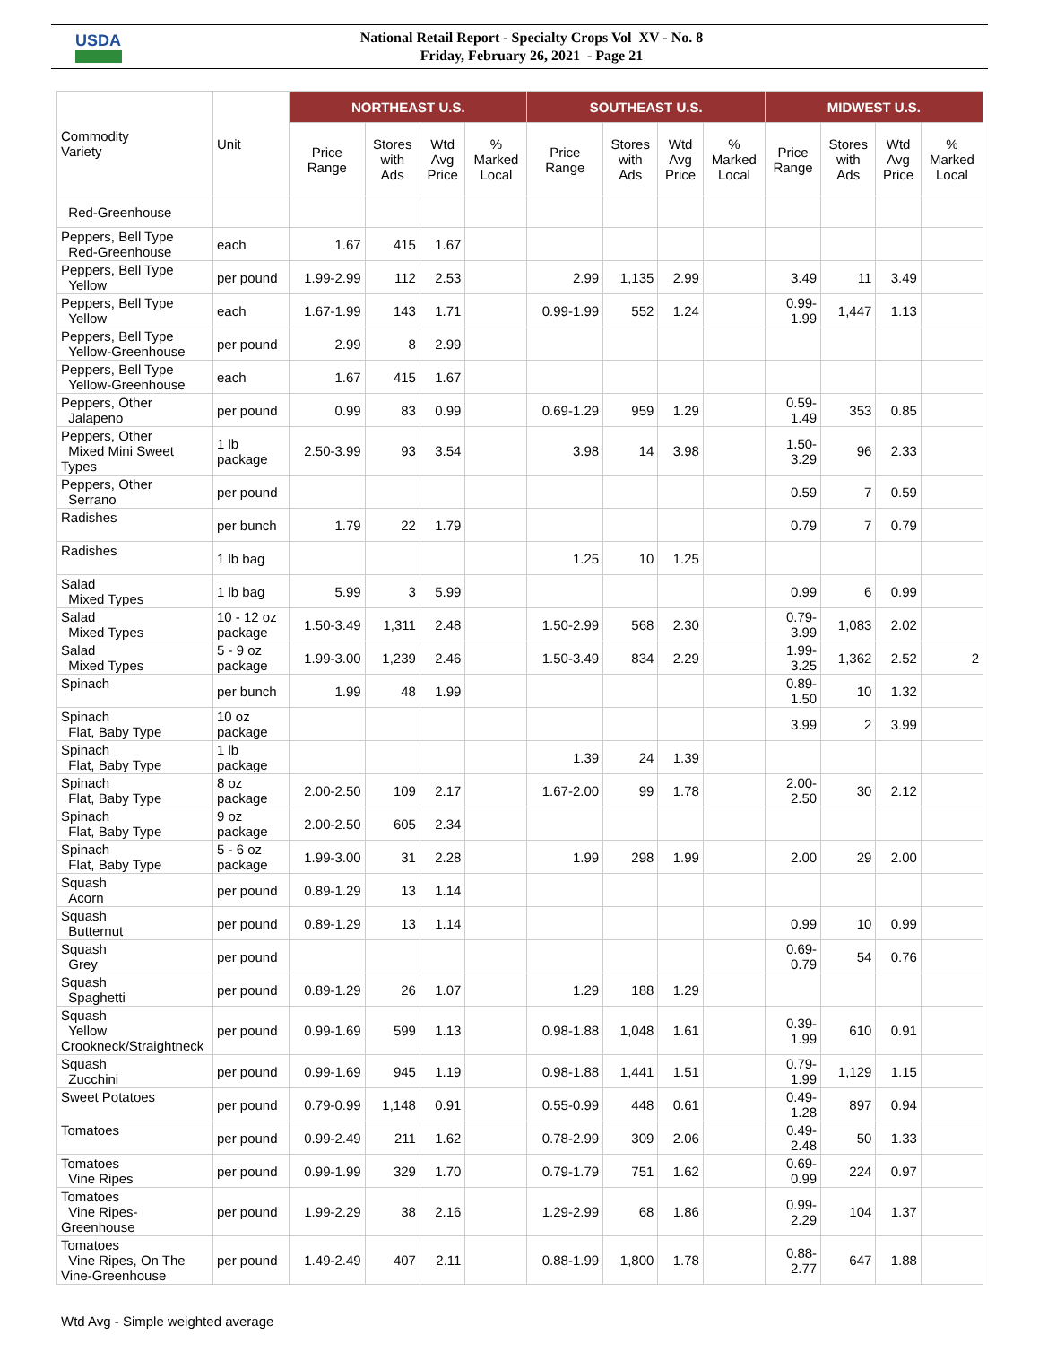USDA
National Retail Report - Specialty Crops Vol XV - No. 8
Friday, February 26, 2021 - Page 21
| Commodity Variety | Unit | NORTHEAST U.S. | | | | SOUTHEAST U.S. | | | | MIDWEST U.S. | | | |
| --- | --- | --- | --- | --- | --- | --- | --- | --- | --- | --- | --- | --- | --- |
| | | Price Range | Stores with Ads | Wtd Avg Price | % Marked Local | Price Range | Stores with Ads | Wtd Avg Price | % Marked Local | Price Range | Stores with Ads | Wtd Avg Price | % Marked Local |
| Red-Greenhouse | | | | | | | | | | | | | |
| Peppers, Bell Type Red-Greenhouse | each | 1.67 | 415 | 1.67 | | | | | | | | | |
| Peppers, Bell Type Yellow | per pound | 1.99-2.99 | 112 | 2.53 | | 2.99 | 1,135 | 2.99 | | 3.49 | 11 | 3.49 | |
| Peppers, Bell Type Yellow | each | 1.67-1.99 | 143 | 1.71 | | 0.99-1.99 | 552 | 1.24 | | 0.99- 1.99 | 1,447 | 1.13 | |
| Peppers, Bell Type Yellow-Greenhouse | per pound | 2.99 | 8 | 2.99 | | | | | | | | | |
| Peppers, Bell Type Yellow-Greenhouse | each | 1.67 | 415 | 1.67 | | | | | | | | | |
| Peppers, Other Jalapeno | per pound | 0.99 | 83 | 0.99 | | 0.69-1.29 | 959 | 1.29 | | 0.59- 1.49 | 353 | 0.85 | |
| Peppers, Other Mixed Mini Sweet Types | 1 lb package | 2.50-3.99 | 93 | 3.54 | | 3.98 | 14 | 3.98 | | 1.50- 3.29 | 96 | 2.33 | |
| Peppers, Other Serrano | per pound | | | | | | | | | 0.59 | 7 | 0.59 | |
| Radishes | per bunch | 1.79 | 22 | 1.79 | | | | | | 0.79 | 7 | 0.79 | |
| Radishes | 1 lb bag | | | | | 1.25 | 10 | 1.25 | | | | | |
| Salad Mixed Types | 1 lb bag | 5.99 | 3 | 5.99 | | | | | | 0.99 | 6 | 0.99 | |
| Salad Mixed Types | 10 - 12 oz package | 1.50-3.49 | 1,311 | 2.48 | | 1.50-2.99 | 568 | 2.30 | | 0.79- 3.99 | 1,083 | 2.02 | |
| Salad Mixed Types | 5 - 9 oz package | 1.99-3.00 | 1,239 | 2.46 | | 1.50-3.49 | 834 | 2.29 | | 1.99- 3.25 | 1,362 | 2.52 | 2 |
| Spinach | per bunch | 1.99 | 48 | 1.99 | | | | | | 0.89- 1.50 | 10 | 1.32 | |
| Spinach Flat, Baby Type | 10 oz package | | | | | | | | | 3.99 | 2 | 3.99 | |
| Spinach Flat, Baby Type | 1 lb package | | | | | 1.39 | 24 | 1.39 | | | | | |
| Spinach Flat, Baby Type | 8 oz package | 2.00-2.50 | 109 | 2.17 | | 1.67-2.00 | 99 | 1.78 | | 2.00- 2.50 | 30 | 2.12 | |
| Spinach Flat, Baby Type | 9 oz package | 2.00-2.50 | 605 | 2.34 | | | | | | | | | |
| Spinach Flat, Baby Type | 5 - 6 oz package | 1.99-3.00 | 31 | 2.28 | | 1.99 | 298 | 1.99 | | 2.00 | 29 | 2.00 | |
| Squash Acorn | per pound | 0.89-1.29 | 13 | 1.14 | | | | | | | | | |
| Squash Butternut | per pound | 0.89-1.29 | 13 | 1.14 | | | | | | 0.99 | 10 | 0.99 | |
| Squash Grey | per pound | | | | | | | | | 0.69- 0.79 | 54 | 0.76 | |
| Squash Spaghetti | per pound | 0.89-1.29 | 26 | 1.07 | | 1.29 | 188 | 1.29 | | | | | |
| Squash Yellow Crookneck/Straightneck | per pound | 0.99-1.69 | 599 | 1.13 | | 0.98-1.88 | 1,048 | 1.61 | | 0.39- 1.99 | 610 | 0.91 | |
| Squash Zucchini | per pound | 0.99-1.69 | 945 | 1.19 | | 0.98-1.88 | 1,441 | 1.51 | | 0.79- 1.99 | 1,129 | 1.15 | |
| Sweet Potatoes | per pound | 0.79-0.99 | 1,148 | 0.91 | | 0.55-0.99 | 448 | 0.61 | | 0.49- 1.28 | 897 | 0.94 | |
| Tomatoes | per pound | 0.99-2.49 | 211 | 1.62 | | 0.78-2.99 | 309 | 2.06 | | 0.49- 2.48 | 50 | 1.33 | |
| Tomatoes Vine Ripes | per pound | 0.99-1.99 | 329 | 1.70 | | 0.79-1.79 | 751 | 1.62 | | 0.69- 0.99 | 224 | 0.97 | |
| Tomatoes Vine Ripes-Greenhouse | per pound | 1.99-2.29 | 38 | 2.16 | | 1.29-2.99 | 68 | 1.86 | | 0.99- 2.29 | 104 | 1.37 | |
| Tomatoes Vine Ripes, On The Vine-Greenhouse | per pound | 1.49-2.49 | 407 | 2.11 | | 0.88-1.99 | 1,800 | 1.78 | | 0.88- 2.77 | 647 | 1.88 | |
Wtd Avg - Simple weighted average